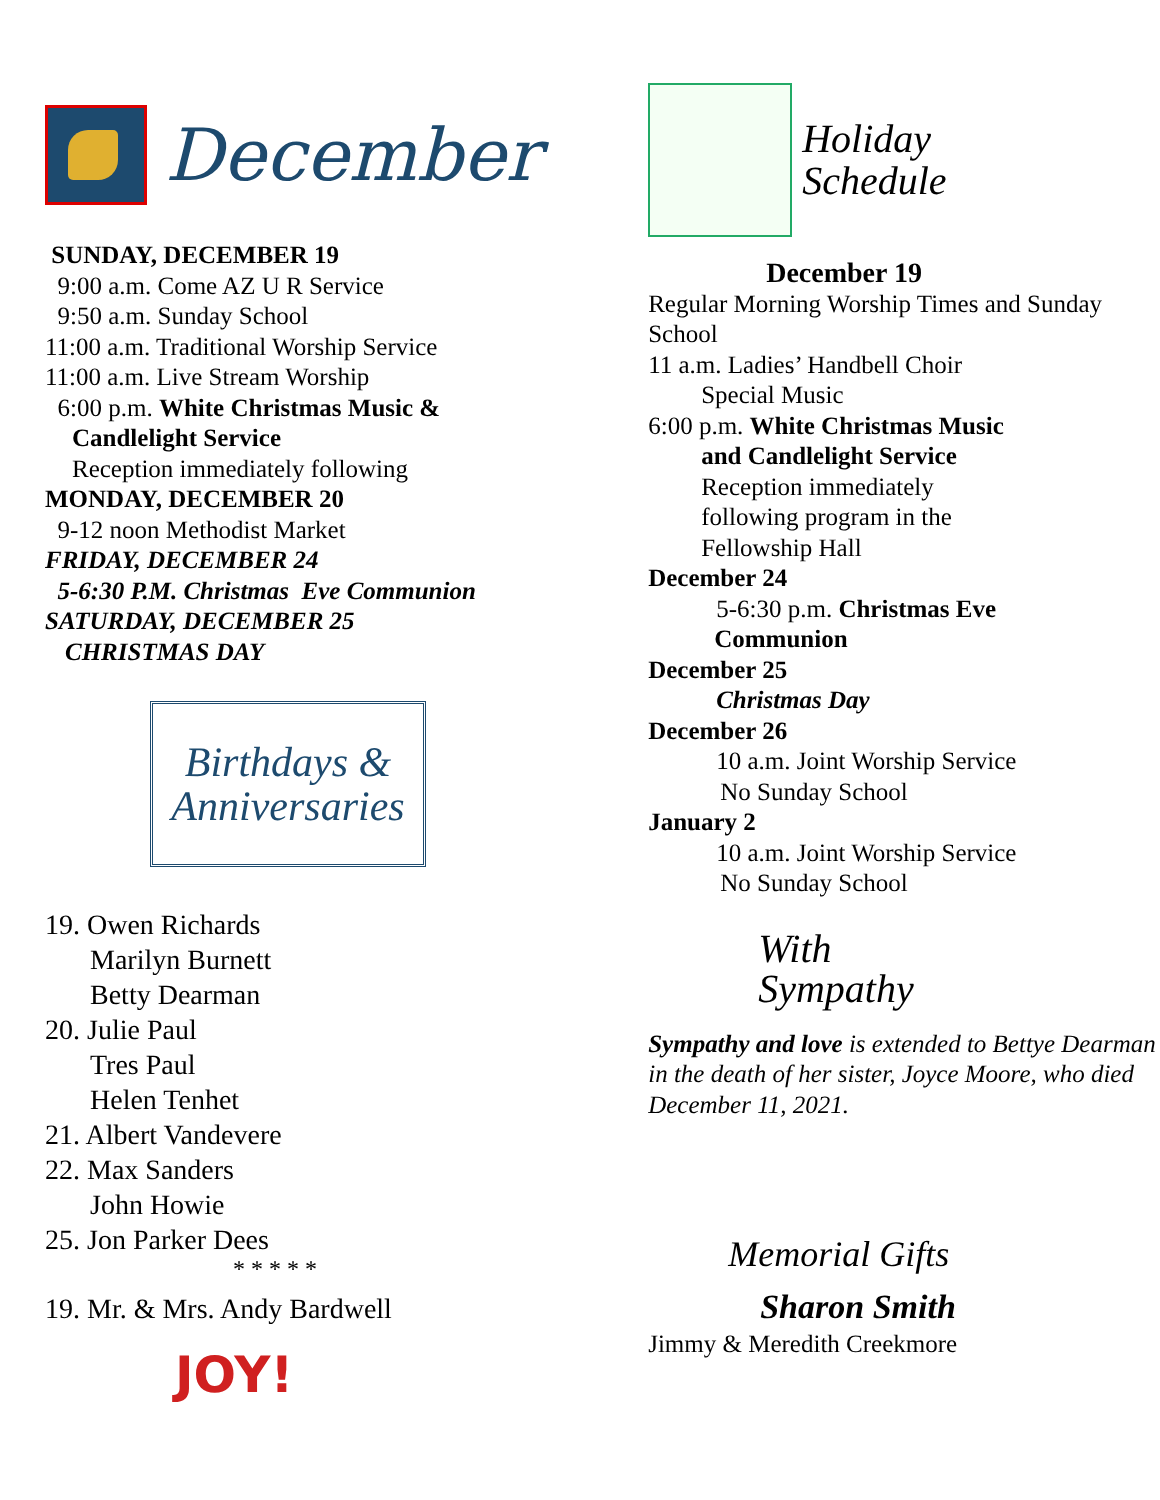December
SUNDAY, DECEMBER 19
9:00 a.m. Come AZ U R Service
9:50 a.m. Sunday School
11:00 a.m. Traditional Worship Service
11:00 a.m. Live Stream Worship
6:00 p.m. White Christmas Music &
Candlelight Service
Reception immediately following
MONDAY, DECEMBER 20
9-12 noon Methodist Market
FRIDAY, DECEMBER 24
5-6:30 P.M. Christmas Eve Communion
SATURDAY, DECEMBER 25
CHRISTMAS DAY
Birthdays &
Anniversaries
19. Owen Richards
Marilyn Burnett
Betty Dearman
20. Julie Paul
Tres Paul
Helen Tenhet
21. Albert Vandevere
22. Max Sanders
John Howie
25. Jon Parker Dees
* * * * *
19. Mr. & Mrs. Andy Bardwell
JOY!
Holiday
Schedule
December 19
Regular Morning Worship Times and Sunday School
11 a.m. Ladies’ Handbell Choir
Special Music
6:00 p.m. White Christmas Music
and Candlelight Service
Reception immediately
following program in the
Fellowship Hall
December 24
5-6:30 p.m. Christmas Eve
Communion
December 25
Christmas Day
December 26
10 a.m. Joint Worship Service
No Sunday School
January 2
10 a.m. Joint Worship Service
No Sunday School
With
Sympathy
Sympathy and love is extended to Bettye Dearman in the death of her sister, Joyce Moore, who died December 11, 2021.
Memorial Gifts
Sharon Smith
Jimmy & Meredith Creekmore